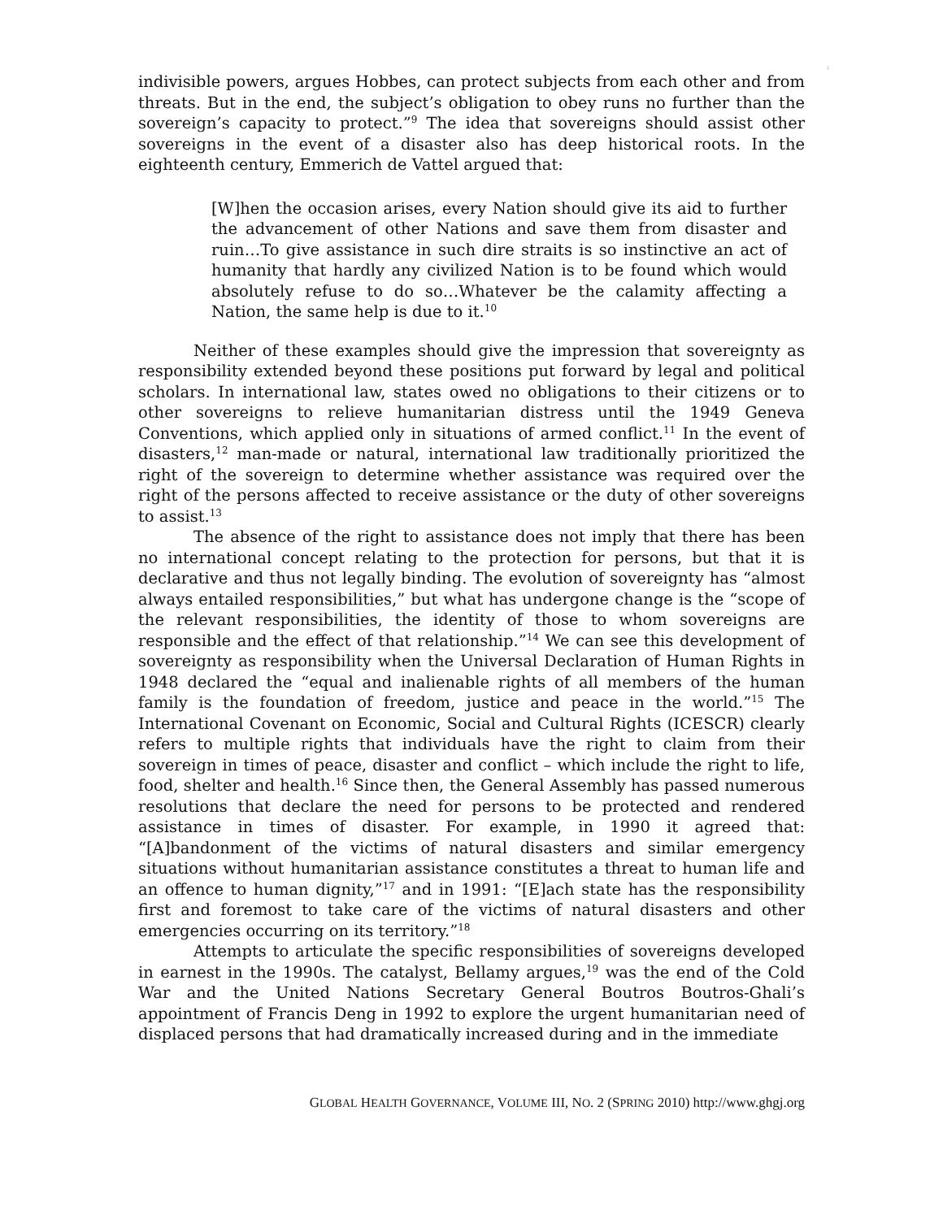:
indivisible powers, argues Hobbes, can protect subjects from each other and from threats. But in the end, the subject’s obligation to obey runs no further than the sovereign’s capacity to protect.”<sup>9</sup> The idea that sovereigns should assist other sovereigns in the event of a disaster also has deep historical roots. In the eighteenth century, Emmerich de Vattel argued that:
[W]hen the occasion arises, every Nation should give its aid to further the advancement of other Nations and save them from disaster and ruin…To give assistance in such dire straits is so instinctive an act of humanity that hardly any civilized Nation is to be found which would absolutely refuse to do so…Whatever be the calamity affecting a Nation, the same help is due to it.<sup>10</sup>
Neither of these examples should give the impression that sovereignty as responsibility extended beyond these positions put forward by legal and political scholars. In international law, states owed no obligations to their citizens or to other sovereigns to relieve humanitarian distress until the 1949 Geneva Conventions, which applied only in situations of armed conflict.<sup>11</sup> In the event of disasters,<sup>12</sup> man-made or natural, international law traditionally prioritized the right of the sovereign to determine whether assistance was required over the right of the persons affected to receive assistance or the duty of other sovereigns to assist.<sup>13</sup>
The absence of the right to assistance does not imply that there has been no international concept relating to the protection for persons, but that it is declarative and thus not legally binding. The evolution of sovereignty has “almost always entailed responsibilities,” but what has undergone change is the “scope of the relevant responsibilities, the identity of those to whom sovereigns are responsible and the effect of that relationship.”<sup>14</sup> We can see this development of sovereignty as responsibility when the Universal Declaration of Human Rights in 1948 declared the “equal and inalienable rights of all members of the human family is the foundation of freedom, justice and peace in the world.”<sup>15</sup> The International Covenant on Economic, Social and Cultural Rights (ICESCR) clearly refers to multiple rights that individuals have the right to claim from their sovereign in times of peace, disaster and conflict – which include the right to life, food, shelter and health.<sup>16</sup> Since then, the General Assembly has passed numerous resolutions that declare the need for persons to be protected and rendered assistance in times of disaster. For example, in 1990 it agreed that: “[A]bandonment of the victims of natural disasters and similar emergency situations without humanitarian assistance constitutes a threat to human life and an offence to human dignity,”<sup>17</sup> and in 1991: “[E]ach state has the responsibility first and foremost to take care of the victims of natural disasters and other emergencies occurring on its territory.”<sup>18</sup>
Attempts to articulate the specific responsibilities of sovereigns developed in earnest in the 1990s. The catalyst, Bellamy argues,<sup>19</sup> was the end of the Cold War and the United Nations Secretary General Boutros Boutros-Ghali’s appointment of Francis Deng in 1992 to explore the urgent humanitarian need of displaced persons that had dramatically increased during and in the immediate
GLOBAL HEALTH GOVERNANCE, VOLUME III, NO. 2 (SPRING 2010) http://www.ghgj.org